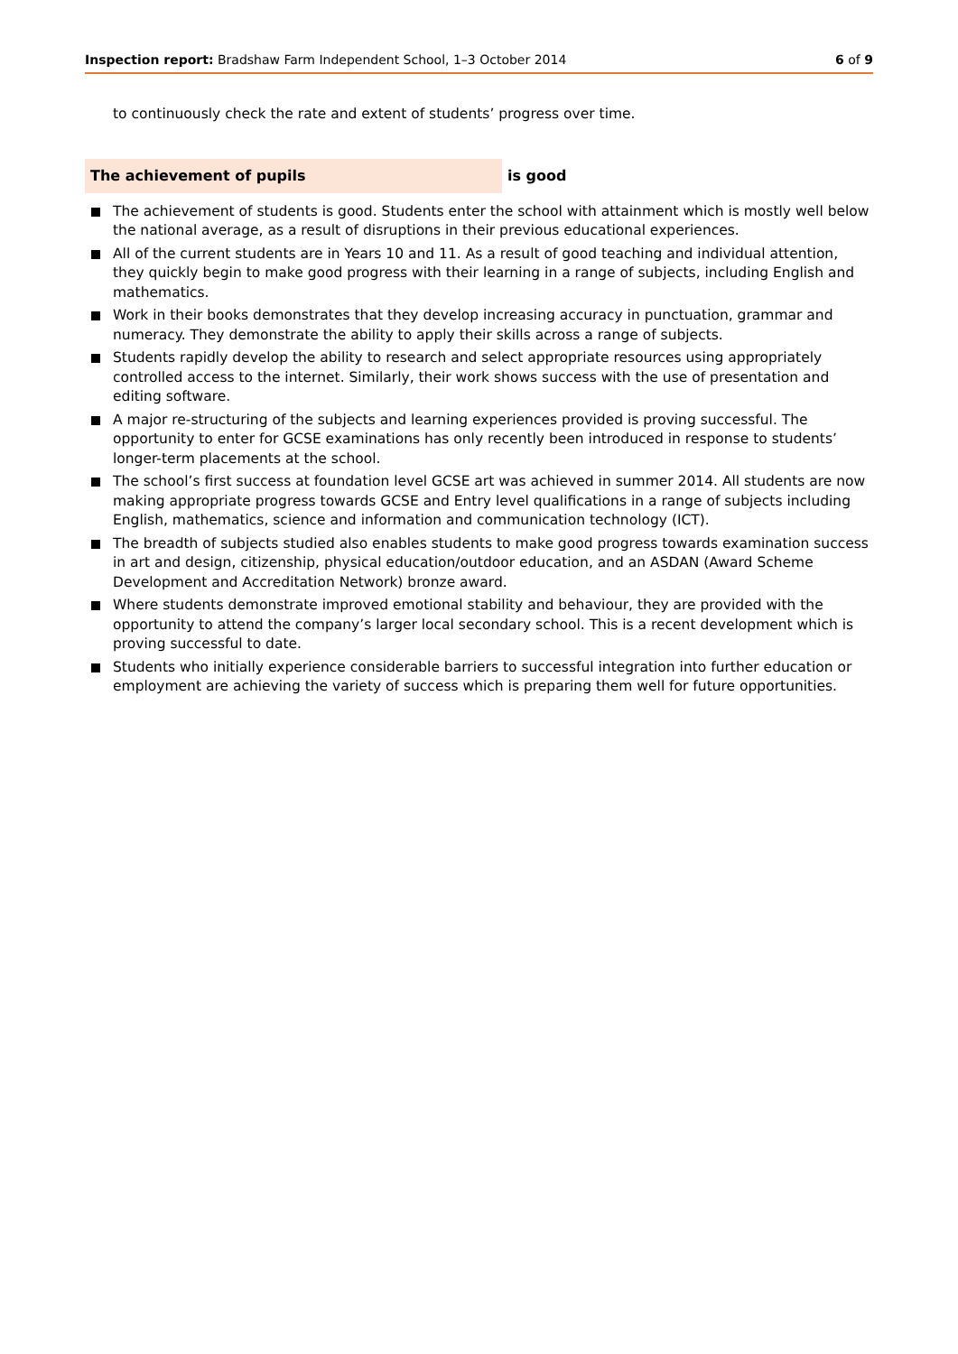Inspection report: Bradshaw Farm Independent School, 1–3 October 2014
6 of 9
to continuously check the rate and extent of students’ progress over time.
The achievement of pupils
is good
The achievement of students is good. Students enter the school with attainment which is mostly well below the national average, as a result of disruptions in their previous educational experiences.
All of the current students are in Years 10 and 11. As a result of good teaching and individual attention, they quickly begin to make good progress with their learning in a range of subjects, including English and mathematics.
Work in their books demonstrates that they develop increasing accuracy in punctuation, grammar and numeracy. They demonstrate the ability to apply their skills across a range of subjects.
Students rapidly develop the ability to research and select appropriate resources using appropriately controlled access to the internet. Similarly, their work shows success with the use of presentation and editing software.
A major re-structuring of the subjects and learning experiences provided is proving successful. The opportunity to enter for GCSE examinations has only recently been introduced in response to students’ longer-term placements at the school.
The school’s first success at foundation level GCSE art was achieved in summer 2014. All students are now making appropriate progress towards GCSE and Entry level qualifications in a range of subjects including English, mathematics, science and information and communication technology (ICT).
The breadth of subjects studied also enables students to make good progress towards examination success in art and design, citizenship, physical education/outdoor education, and an ASDAN (Award Scheme Development and Accreditation Network) bronze award.
Where students demonstrate improved emotional stability and behaviour, they are provided with the opportunity to attend the company’s larger local secondary school. This is a recent development which is proving successful to date.
Students who initially experience considerable barriers to successful integration into further education or employment are achieving the variety of success which is preparing them well for future opportunities.